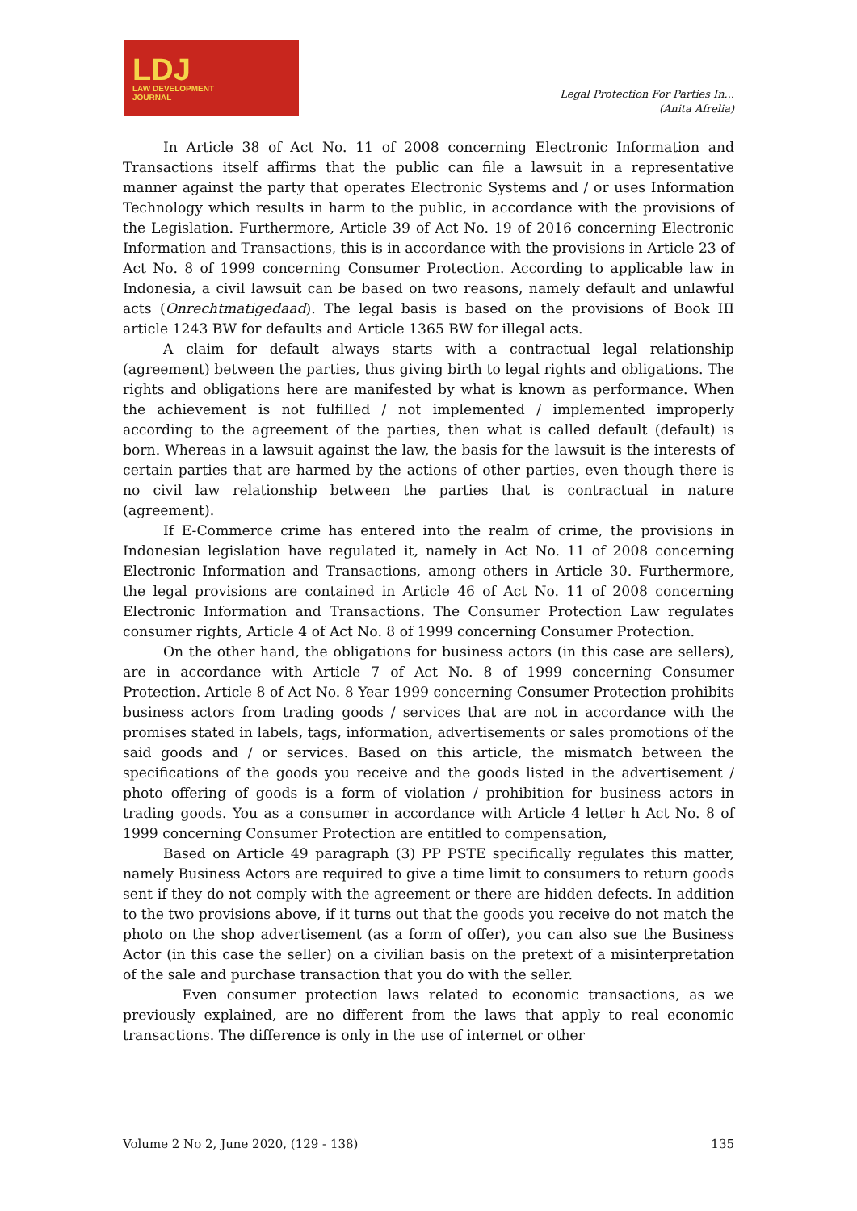LDJ
LAW DEVELOPMENT
JOURNAL
Legal Protection For Parties In...
(Anita Afrelia)
In Article 38 of Act No. 11 of 2008 concerning Electronic Information and Transactions itself affirms that the public can file a lawsuit in a representative manner against the party that operates Electronic Systems and / or uses Information Technology which results in harm to the public, in accordance with the provisions of the Legislation. Furthermore, Article 39 of Act No. 19 of 2016 concerning Electronic Information and Transactions, this is in accordance with the provisions in Article 23 of Act No. 8 of 1999 concerning Consumer Protection. According to applicable law in Indonesia, a civil lawsuit can be based on two reasons, namely default and unlawful acts (Onrechtmatigedaad). The legal basis is based on the provisions of Book III article 1243 BW for defaults and Article 1365 BW for illegal acts.
A claim for default always starts with a contractual legal relationship (agreement) between the parties, thus giving birth to legal rights and obligations. The rights and obligations here are manifested by what is known as performance. When the achievement is not fulfilled / not implemented / implemented improperly according to the agreement of the parties, then what is called default (default) is born. Whereas in a lawsuit against the law, the basis for the lawsuit is the interests of certain parties that are harmed by the actions of other parties, even though there is no civil law relationship between the parties that is contractual in nature (agreement).
If E-Commerce crime has entered into the realm of crime, the provisions in Indonesian legislation have regulated it, namely in Act No. 11 of 2008 concerning Electronic Information and Transactions, among others in Article 30. Furthermore, the legal provisions are contained in Article 46 of Act No. 11 of 2008 concerning Electronic Information and Transactions. The Consumer Protection Law regulates consumer rights, Article 4 of Act No. 8 of 1999 concerning Consumer Protection.
On the other hand, the obligations for business actors (in this case are sellers), are in accordance with Article 7 of Act No. 8 of 1999 concerning Consumer Protection. Article 8 of Act No. 8 Year 1999 concerning Consumer Protection prohibits business actors from trading goods / services that are not in accordance with the promises stated in labels, tags, information, advertisements or sales promotions of the said goods and / or services. Based on this article, the mismatch between the specifications of the goods you receive and the goods listed in the advertisement / photo offering of goods is a form of violation / prohibition for business actors in trading goods. You as a consumer in accordance with Article 4 letter h Act No. 8 of 1999 concerning Consumer Protection are entitled to compensation,
Based on Article 49 paragraph (3) PP PSTE specifically regulates this matter, namely Business Actors are required to give a time limit to consumers to return goods sent if they do not comply with the agreement or there are hidden defects. In addition to the two provisions above, if it turns out that the goods you receive do not match the photo on the shop advertisement (as a form of offer), you can also sue the Business Actor (in this case the seller) on a civilian basis on the pretext of a misinterpretation of the sale and purchase transaction that you do with the seller.
Even consumer protection laws related to economic transactions, as we previously explained, are no different from the laws that apply to real economic transactions. The difference is only in the use of internet or other
Volume 2 No 2, June 2020, (129 - 138) 135